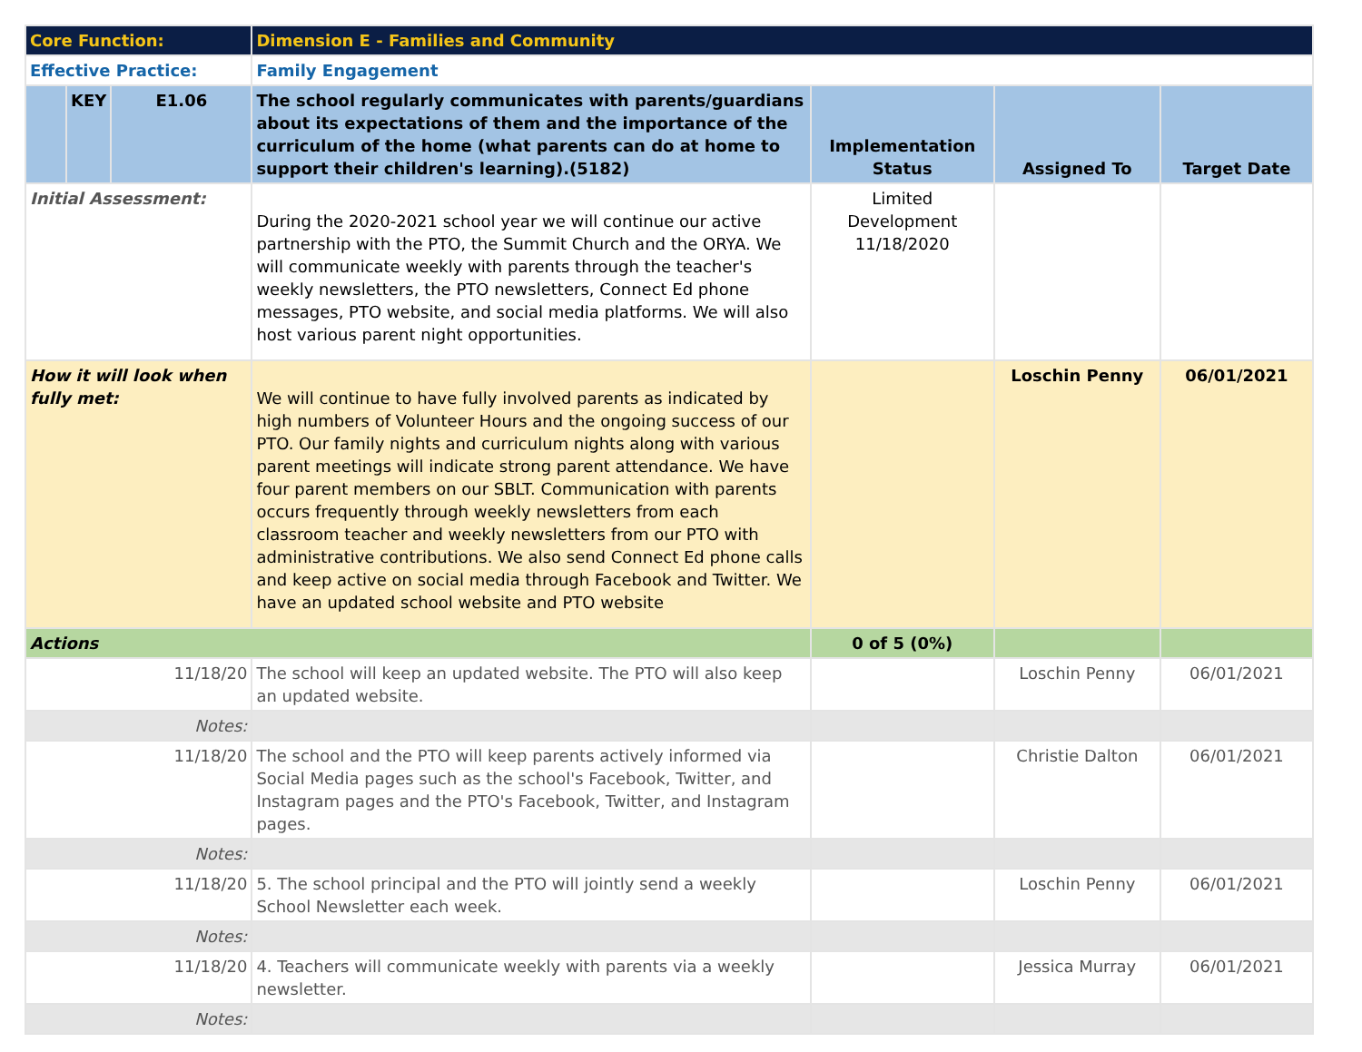| Core Function: | | | Dimension E - Families and Community | | | |
| Effective Practice: | | | Family Engagement | | | |
| | KEY | E1.06 | The school regularly communicates with parents/guardians about its expectations of them and the importance of the curriculum of the home (what parents can do at home to support their children's learning).(5182) | Implementation Status | Assigned To | Target Date |
| Initial Assessment: | | | During the 2020-2021 school year we will continue our active partnership with the PTO, the Summit Church and the ORYA. We will communicate weekly with parents through the teacher's weekly newsletters, the PTO newsletters, Connect Ed phone messages, PTO website, and social media platforms. We will also host various parent night opportunities. | Limited Development 11/18/2020 | | |
| How it will look when fully met: | | | We will continue to have fully involved parents as indicated by high numbers of Volunteer Hours and the ongoing success of our PTO. Our family nights and curriculum nights along with various parent meetings will indicate strong parent attendance. We have four parent members on our SBLT. Communication with parents occurs frequently through weekly newsletters from each classroom teacher and weekly newsletters from our PTO with administrative contributions. We also send Connect Ed phone calls and keep active on social media through Facebook and Twitter. We have an updated school website and PTO website | | Loschin Penny | 06/01/2021 |
| Actions | | | | 0 of 5 (0%) | | |
| 11/18/20 | | | The school will keep an updated website. The PTO will also keep an updated website. | | Loschin Penny | 06/01/2021 |
| Notes: | | | | | | |
| 11/18/20 | | | The school and the PTO will keep parents actively informed via Social Media pages such as the school's Facebook, Twitter, and Instagram pages and the PTO's Facebook, Twitter, and Instagram pages. | | Christie Dalton | 06/01/2021 |
| Notes: | | | | | | |
| 11/18/20 | | | 5. The school principal and the PTO will jointly send a weekly School Newsletter each week. | | Loschin Penny | 06/01/2021 |
| Notes: | | | | | | |
| 11/18/20 | | | 4. Teachers will communicate weekly with parents via a weekly newsletter. | | Jessica Murray | 06/01/2021 |
| Notes: | | | | | | |